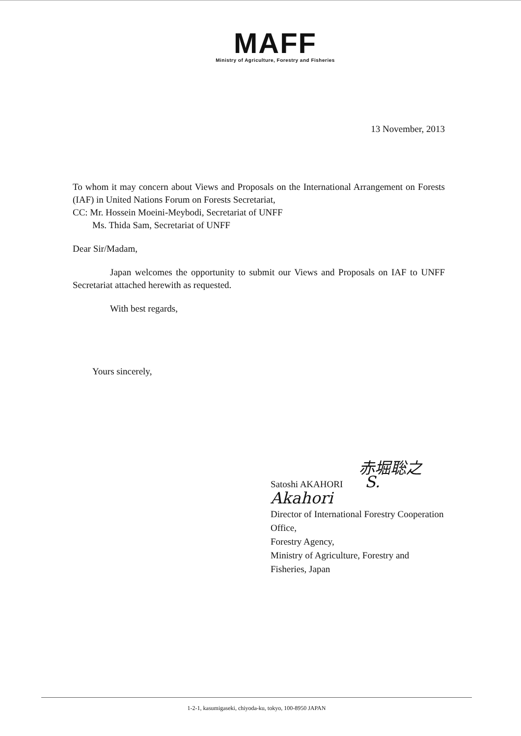MAFF
Ministry of Agriculture, Forestry and Fisheries
13 November, 2013
To whom it may concern about Views and Proposals on the International Arrangement on Forests (IAF) in United Nations Forum on Forests Secretariat,
CC: Mr. Hossein Moeini-Meybodi, Secretariat of UNFF
Ms. Thida Sam, Secretariat of UNFF
Dear Sir/Madam,
Japan welcomes the opportunity to submit our Views and Proposals on IAF to UNFF Secretariat attached herewith as requested.
With best regards,
Yours sincerely,
赤堀聡之
Satoshi AKAHORI S. Akahori
Director of International Forestry Cooperation Office,
Forestry Agency,
Ministry of Agriculture, Forestry and Fisheries, Japan
1-2-1, kasumigaseki, chiyoda-ku, tokyo, 100-8950 JAPAN